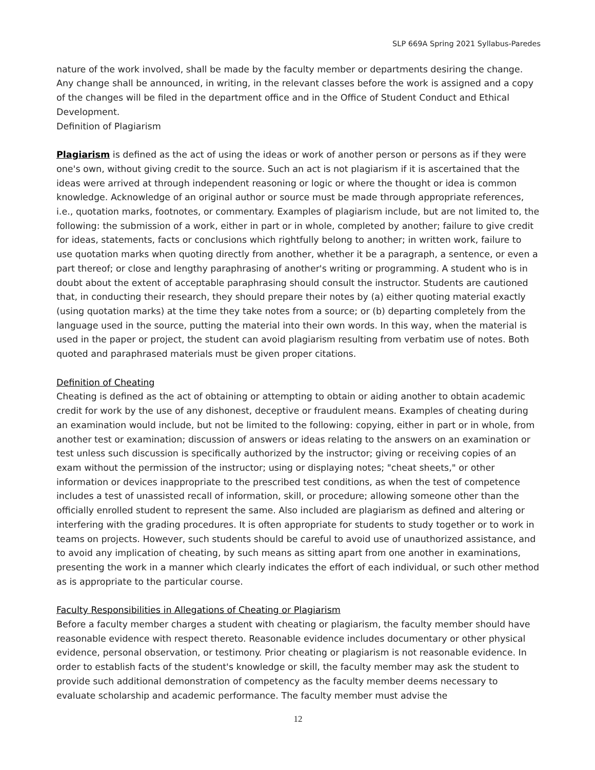SLP 669A Spring 2021 Syllabus-Paredes
nature of the work involved, shall be made by the faculty member or departments desiring the change. Any change shall be announced, in writing, in the relevant classes before the work is assigned and a copy of the changes will be filed in the department office and in the Office of Student Conduct and Ethical Development.
Definition of Plagiarism
Plagiarism is defined as the act of using the ideas or work of another person or persons as if they were one's own, without giving credit to the source. Such an act is not plagiarism if it is ascertained that the ideas were arrived at through independent reasoning or logic or where the thought or idea is common knowledge. Acknowledge of an original author or source must be made through appropriate references, i.e., quotation marks, footnotes, or commentary. Examples of plagiarism include, but are not limited to, the following: the submission of a work, either in part or in whole, completed by another; failure to give credit for ideas, statements, facts or conclusions which rightfully belong to another; in written work, failure to use quotation marks when quoting directly from another, whether it be a paragraph, a sentence, or even a part thereof; or close and lengthy paraphrasing of another's writing or programming. A student who is in doubt about the extent of acceptable paraphrasing should consult the instructor. Students are cautioned that, in conducting their research, they should prepare their notes by (a) either quoting material exactly (using quotation marks) at the time they take notes from a source; or (b) departing completely from the language used in the source, putting the material into their own words. In this way, when the material is used in the paper or project, the student can avoid plagiarism resulting from verbatim use of notes. Both quoted and paraphrased materials must be given proper citations.
Definition of Cheating
Cheating is defined as the act of obtaining or attempting to obtain or aiding another to obtain academic credit for work by the use of any dishonest, deceptive or fraudulent means. Examples of cheating during an examination would include, but not be limited to the following: copying, either in part or in whole, from another test or examination; discussion of answers or ideas relating to the answers on an examination or test unless such discussion is specifically authorized by the instructor; giving or receiving copies of an exam without the permission of the instructor; using or displaying notes; "cheat sheets," or other information or devices inappropriate to the prescribed test conditions, as when the test of competence includes a test of unassisted recall of information, skill, or procedure; allowing someone other than the officially enrolled student to represent the same. Also included are plagiarism as defined and altering or interfering with the grading procedures. It is often appropriate for students to study together or to work in teams on projects. However, such students should be careful to avoid use of unauthorized assistance, and to avoid any implication of cheating, by such means as sitting apart from one another in examinations, presenting the work in a manner which clearly indicates the effort of each individual, or such other method as is appropriate to the particular course.
Faculty Responsibilities in Allegations of Cheating or Plagiarism
Before a faculty member charges a student with cheating or plagiarism, the faculty member should have reasonable evidence with respect thereto. Reasonable evidence includes documentary or other physical evidence, personal observation, or testimony. Prior cheating or plagiarism is not reasonable evidence. In order to establish facts of the student's knowledge or skill, the faculty member may ask the student to provide such additional demonstration of competency as the faculty member deems necessary to evaluate scholarship and academic performance. The faculty member must advise the
12